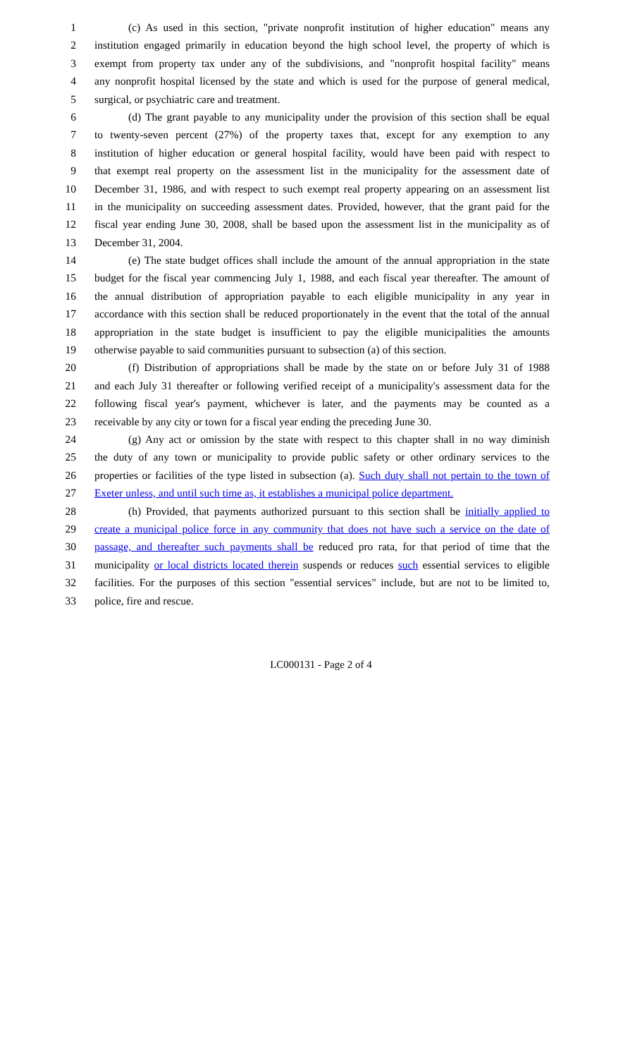1 (c) As used in this section, "private nonprofit institution of higher education" means any
2 institution engaged primarily in education beyond the high school level, the property of which is
3 exempt from property tax under any of the subdivisions, and "nonprofit hospital facility" means
4 any nonprofit hospital licensed by the state and which is used for the purpose of general medical,
5 surgical, or psychiatric care and treatment.
6 (d) The grant payable to any municipality under the provision of this section shall be equal
7 to twenty-seven percent (27%) of the property taxes that, except for any exemption to any
8 institution of higher education or general hospital facility, would have been paid with respect to
9 that exempt real property on the assessment list in the municipality for the assessment date of
10 December 31, 1986, and with respect to such exempt real property appearing on an assessment list
11 in the municipality on succeeding assessment dates. Provided, however, that the grant paid for the
12 fiscal year ending June 30, 2008, shall be based upon the assessment list in the municipality as of
13 December 31, 2004.
14 (e) The state budget offices shall include the amount of the annual appropriation in the state
15 budget for the fiscal year commencing July 1, 1988, and each fiscal year thereafter. The amount of
16 the annual distribution of appropriation payable to each eligible municipality in any year in
17 accordance with this section shall be reduced proportionately in the event that the total of the annual
18 appropriation in the state budget is insufficient to pay the eligible municipalities the amounts
19 otherwise payable to said communities pursuant to subsection (a) of this section.
20 (f) Distribution of appropriations shall be made by the state on or before July 31 of 1988
21 and each July 31 thereafter or following verified receipt of a municipality's assessment data for the
22 following fiscal year's payment, whichever is later, and the payments may be counted as a
23 receivable by any city or town for a fiscal year ending the preceding June 30.
24 (g) Any act or omission by the state with respect to this chapter shall in no way diminish
25 the duty of any town or municipality to provide public safety or other ordinary services to the
26 properties or facilities of the type listed in subsection (a). Such duty shall not pertain to the town of
27 Exeter unless, and until such time as, it establishes a municipal police department.
28 (h) Provided, that payments authorized pursuant to this section shall be initially applied to
29 create a municipal police force in any community that does not have such a service on the date of
30 passage, and thereafter such payments shall be reduced pro rata, for that period of time that the
31 municipality or local districts located therein suspends or reduces such essential services to eligible
32 facilities. For the purposes of this section "essential services" include, but are not to be limited to,
33 police, fire and rescue.
LC000131 - Page 2 of 4